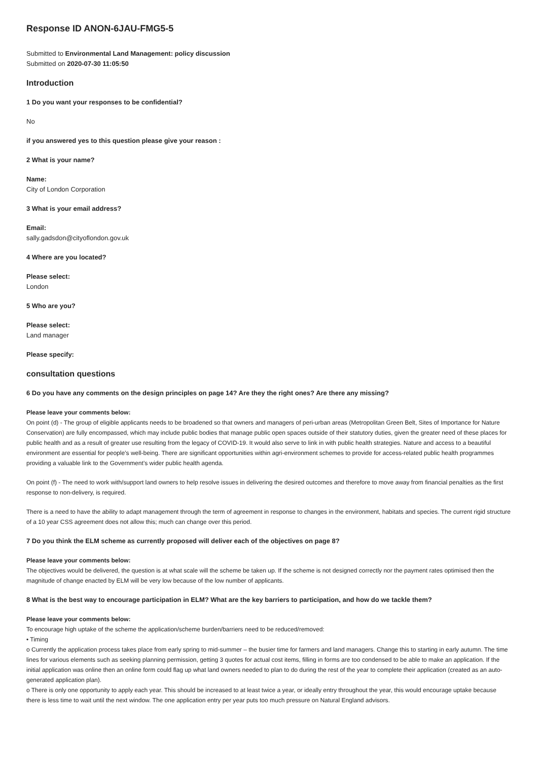Response ID ANON-6JAU-FMG5-5
Submitted to Environmental Land Management: policy discussion
Submitted on 2020-07-30 11:05:50
Introduction
1 Do you want your responses to be confidential?
No
if you answered yes to this question please give your reason :
2 What is your name?
Name:
City of London Corporation
3 What is your email address?
Email:
sally.gadsdon@cityoflondon.gov.uk
4 Where are you located?
Please select:
London
5 Who are you?
Please select:
Land manager
Please specify:
consultation questions
6 Do you have any comments on the design principles on page 14? Are they the right ones? Are there any missing?
Please leave your comments below:
On point (d) - The group of eligible applicants needs to be broadened so that owners and managers of peri-urban areas (Metropolitan Green Belt, Sites of Importance for Nature Conservation) are fully encompassed, which may include public bodies that manage public open spaces outside of their statutory duties, given the greater need of these places for public health and as a result of greater use resulting from the legacy of COVID-19. It would also serve to link in with public health strategies. Nature and access to a beautiful environment are essential for people’s well-being. There are significant opportunities within agri-environment schemes to provide for access-related public health programmes providing a valuable link to the Government’s wider public health agenda.
On point (f) - The need to work with/support land owners to help resolve issues in delivering the desired outcomes and therefore to move away from financial penalties as the first response to non-delivery, is required.
There is a need to have the ability to adapt management through the term of agreement in response to changes in the environment, habitats and species. The current rigid structure of a 10 year CSS agreement does not allow this; much can change over this period.
7 Do you think the ELM scheme as currently proposed will deliver each of the objectives on page 8?
Please leave your comments below:
The objectives would be delivered, the question is at what scale will the scheme be taken up. If the scheme is not designed correctly nor the payment rates optimised then the magnitude of change enacted by ELM will be very low because of the low number of applicants.
8 What is the best way to encourage participation in ELM? What are the key barriers to participation, and how do we tackle them?
Please leave your comments below:
To encourage high uptake of the scheme the application/scheme burden/barriers need to be reduced/removed:
• Timing
o Currently the application process takes place from early spring to mid-summer – the busier time for farmers and land managers. Change this to starting in early autumn. The time lines for various elements such as seeking planning permission, getting 3 quotes for actual cost items, filling in forms are too condensed to be able to make an application. If the initial application was online then an online form could flag up what land owners needed to plan to do during the rest of the year to complete their application (created as an auto-generated application plan).
o There is only one opportunity to apply each year. This should be increased to at least twice a year, or ideally entry throughout the year, this would encourage uptake because there is less time to wait until the next window. The one application entry per year puts too much pressure on Natural England advisors.